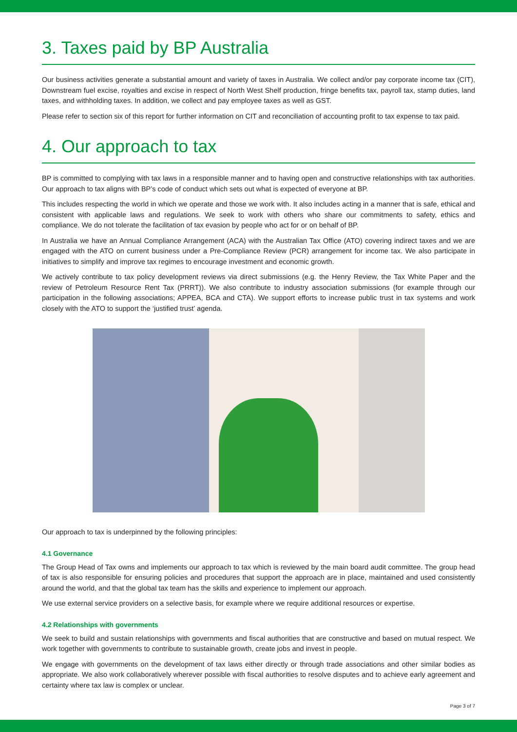3. Taxes paid by BP Australia
Our business activities generate a substantial amount and variety of taxes in Australia. We collect and/or pay corporate income tax (CIT), Downstream fuel excise, royalties and excise in respect of North West Shelf production, fringe benefits tax, payroll tax, stamp duties, land taxes, and withholding taxes. In addition, we collect and pay employee taxes as well as GST.
Please refer to section six of this report for further information on CIT and reconciliation of accounting profit to tax expense to tax paid.
4. Our approach to tax
BP is committed to complying with tax laws in a responsible manner and to having open and constructive relationships with tax authorities. Our approach to tax aligns with BP’s code of conduct which sets out what is expected of everyone at BP.
This includes respecting the world in which we operate and those we work with. It also includes acting in a manner that is safe, ethical and consistent with applicable laws and regulations. We seek to work with others who share our commitments to safety, ethics and compliance. We do not tolerate the facilitation of tax evasion by people who act for or on behalf of BP.
In Australia we have an Annual Compliance Arrangement (ACA) with the Australian Tax Office (ATO) covering indirect taxes and we are engaged with the ATO on current business under a Pre-Compliance Review (PCR) arrangement for income tax. We also participate in initiatives to simplify and improve tax regimes to encourage investment and economic growth.
We actively contribute to tax policy development reviews via direct submissions (e.g. the Henry Review, the Tax White Paper and the review of Petroleum Resource Rent Tax (PRRT)). We also contribute to industry association submissions (for example through our participation in the following associations; APPEA, BCA and CTA). We support efforts to increase public trust in tax systems and work closely with the ATO to support the ‘justified trust’ agenda.
Our approach to tax is underpinned by the following principles:
4.1 Governance
The Group Head of Tax owns and implements our approach to tax which is reviewed by the main board audit committee. The group head of tax is also responsible for ensuring policies and procedures that support the approach are in place, maintained and used consistently around the world, and that the global tax team has the skills and experience to implement our approach.
We use external service providers on a selective basis, for example where we require additional resources or expertise.
4.2 Relationships with governments
We seek to build and sustain relationships with governments and fiscal authorities that are constructive and based on mutual respect. We work together with governments to contribute to sustainable growth, create jobs and invest in people.
We engage with governments on the development of tax laws either directly or through trade associations and other similar bodies as appropriate. We also work collaboratively wherever possible with fiscal authorities to resolve disputes and to achieve early agreement and certainty where tax law is complex or unclear.
Page 3 of 7